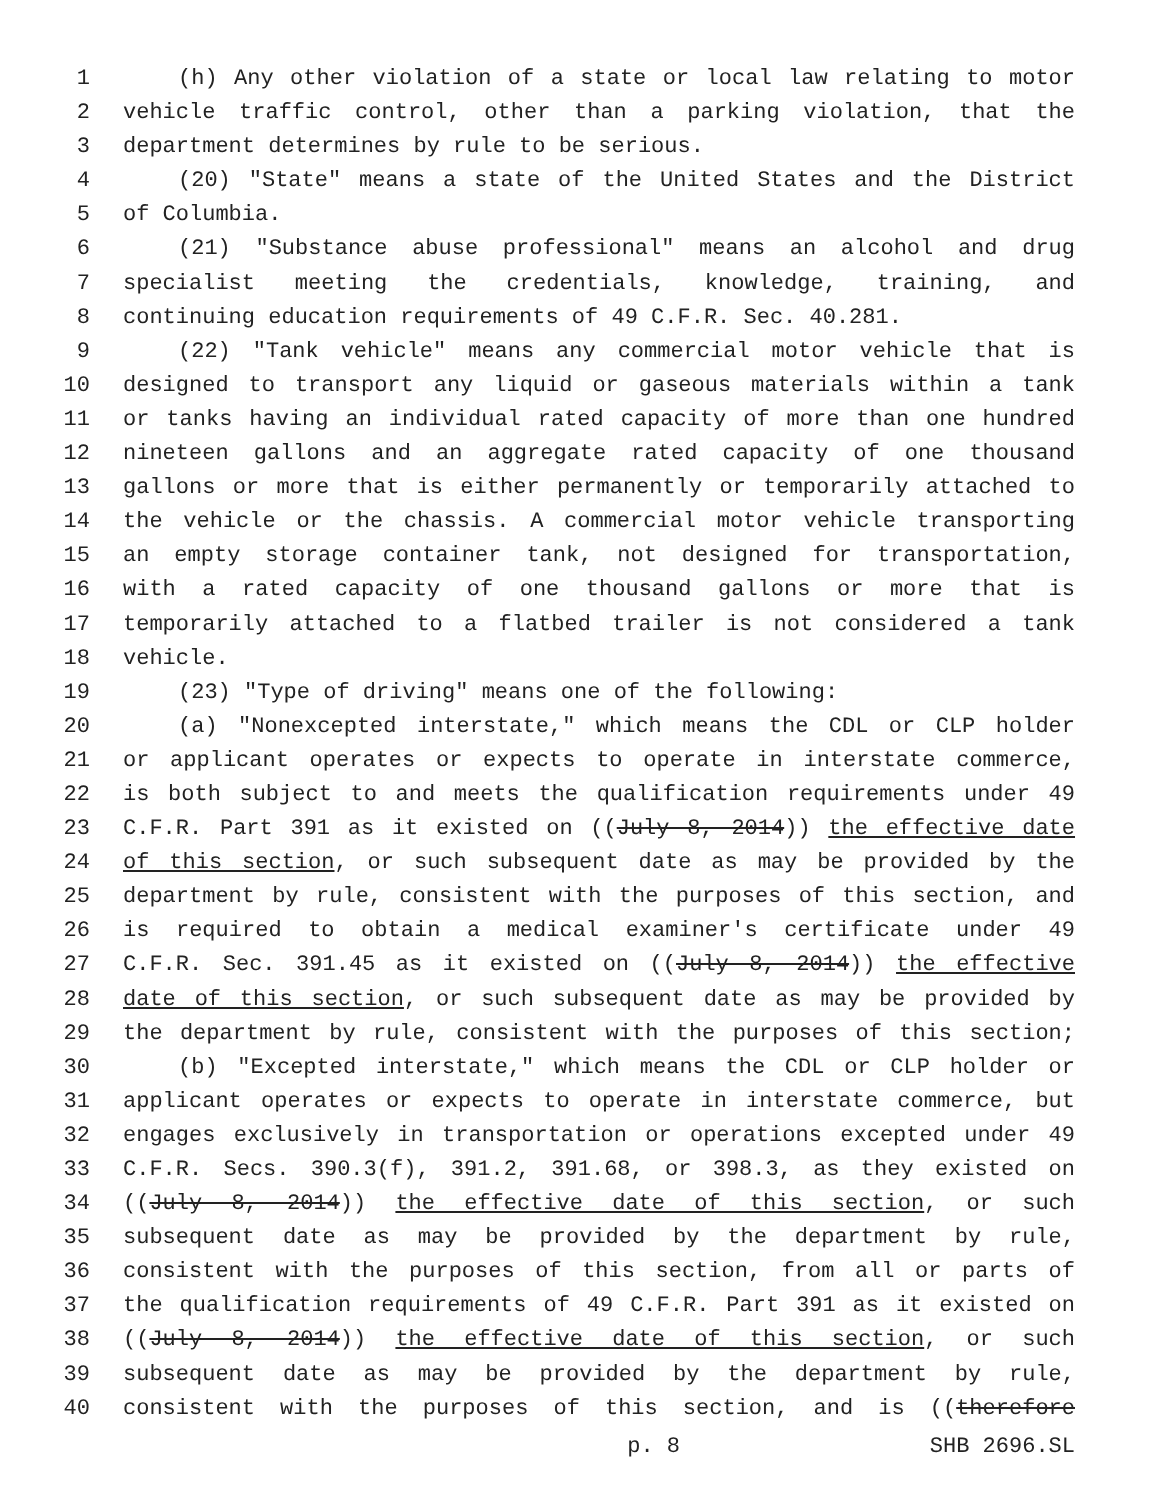1 (h) Any other violation of a state or local law relating to motor
2 vehicle traffic control, other than a parking violation, that the
3 department determines by rule to be serious.
4 (20) "State" means a state of the United States and the District
5 of Columbia.
6 (21) "Substance abuse professional" means an alcohol and drug
7 specialist meeting the credentials, knowledge, training, and
8 continuing education requirements of 49 C.F.R. Sec. 40.281.
9 (22) "Tank vehicle" means any commercial motor vehicle that is
10 designed to transport any liquid or gaseous materials within a tank
11 or tanks having an individual rated capacity of more than one hundred
12 nineteen gallons and an aggregate rated capacity of one thousand
13 gallons or more that is either permanently or temporarily attached to
14 the vehicle or the chassis. A commercial motor vehicle transporting
15 an empty storage container tank, not designed for transportation,
16 with a rated capacity of one thousand gallons or more that is
17 temporarily attached to a flatbed trailer is not considered a tank
18 vehicle.
19 (23) "Type of driving" means one of the following:
20 (a) "Nonexcepted interstate," which means the CDL or CLP holder
21 or applicant operates or expects to operate in interstate commerce,
22 is both subject to and meets the qualification requirements under 49
23 C.F.R. Part 391 as it existed on ((July 8, 2014)) the effective date
24 of this section, or such subsequent date as may be provided by the
25 department by rule, consistent with the purposes of this section, and
26 is required to obtain a medical examiner's certificate under 49
27 C.F.R. Sec. 391.45 as it existed on ((July 8, 2014)) the effective
28 date of this section, or such subsequent date as may be provided by
29 the department by rule, consistent with the purposes of this section;
30 (b) "Excepted interstate," which means the CDL or CLP holder or
31 applicant operates or expects to operate in interstate commerce, but
32 engages exclusively in transportation or operations excepted under 49
33 C.F.R. Secs. 390.3(f), 391.2, 391.68, or 398.3, as they existed on
34 ((July 8, 2014)) the effective date of this section, or such
35 subsequent date as may be provided by the department by rule,
36 consistent with the purposes of this section, from all or parts of
37 the qualification requirements of 49 C.F.R. Part 391 as it existed on
38 ((July 8, 2014)) the effective date of this section, or such
39 subsequent date as may be provided by the department by rule,
40 consistent with the purposes of this section, and is ((therefore
p. 8 SHB 2696.SL